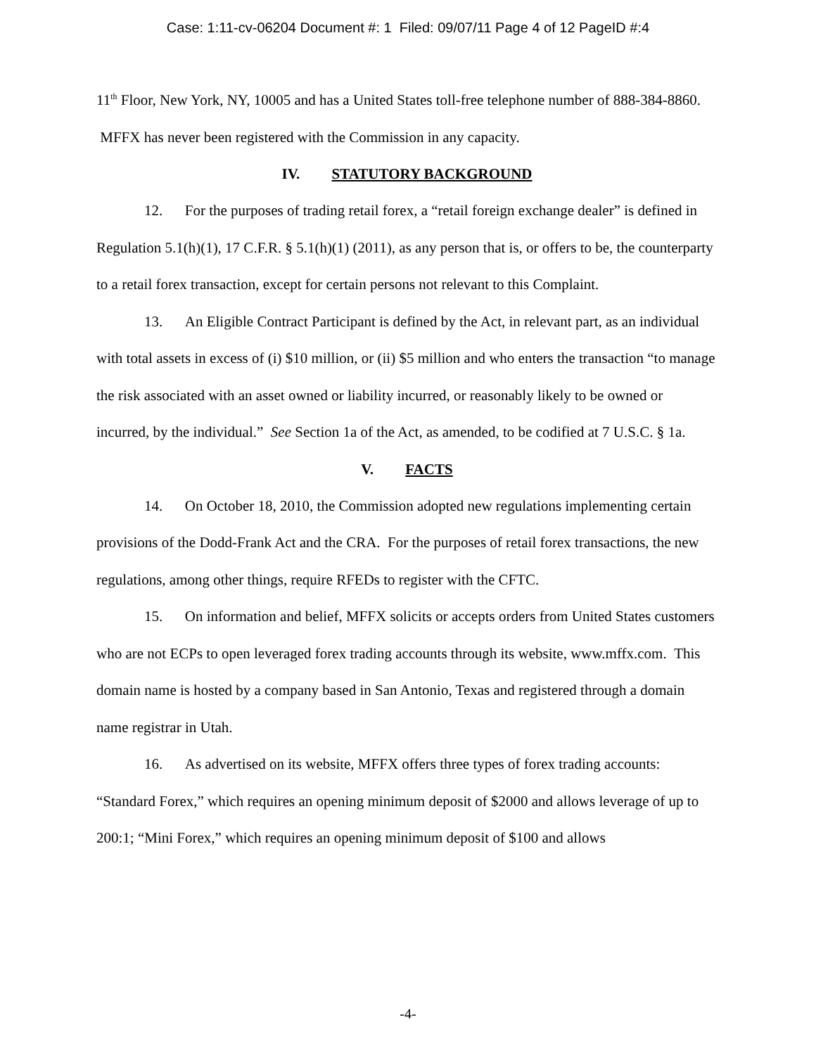Case: 1:11-cv-06204 Document #: 1 Filed: 09/07/11 Page 4 of 12 PageID #:4
11<sup>th</sup> Floor, New York, NY, 10005 and has a United States toll-free telephone number of 888-384-8860. MFFX has never been registered with the Commission in any capacity.
IV. STATUTORY BACKGROUND
12. For the purposes of trading retail forex, a “retail foreign exchange dealer” is defined in Regulation 5.1(h)(1), 17 C.F.R. § 5.1(h)(1) (2011), as any person that is, or offers to be, the counterparty to a retail forex transaction, except for certain persons not relevant to this Complaint.
13. An Eligible Contract Participant is defined by the Act, in relevant part, as an individual with total assets in excess of (i) $10 million, or (ii) $5 million and who enters the transaction “to manage the risk associated with an asset owned or liability incurred, or reasonably likely to be owned or incurred, by the individual.” See Section 1a of the Act, as amended, to be codified at 7 U.S.C. § 1a.
V. FACTS
14. On October 18, 2010, the Commission adopted new regulations implementing certain provisions of the Dodd-Frank Act and the CRA. For the purposes of retail forex transactions, the new regulations, among other things, require RFEDs to register with the CFTC.
15. On information and belief, MFFX solicits or accepts orders from United States customers who are not ECPs to open leveraged forex trading accounts through its website, www.mffx.com. This domain name is hosted by a company based in San Antonio, Texas and registered through a domain name registrar in Utah.
16. As advertised on its website, MFFX offers three types of forex trading accounts: “Standard Forex,” which requires an opening minimum deposit of $2000 and allows leverage of up to 200:1; “Mini Forex,” which requires an opening minimum deposit of $100 and allows
-4-